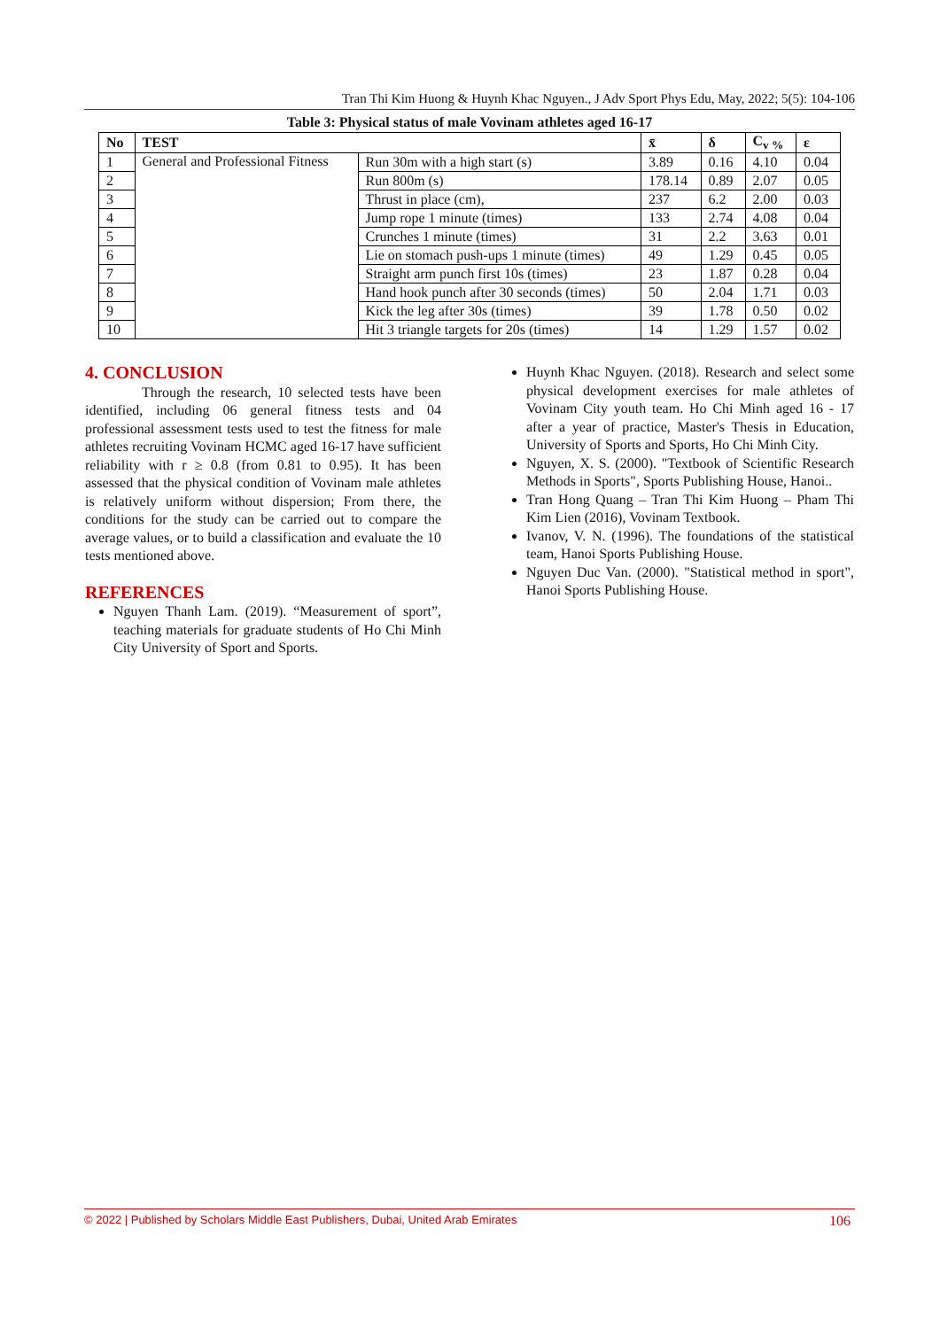Tran Thi Kim Huong & Huynh Khac Nguyen., J Adv Sport Phys Edu, May, 2022; 5(5): 104-106
Table 3: Physical status of male Vovinam athletes aged 16-17
| No | TEST | | x̄ | δ | C<sub>v %</sub> | ε |
| --- | --- | --- | --- | --- | --- | --- |
| 1 | General and Professional Fitness | Run 30m with a high start (s) | 3.89 | 0.16 | 4.10 | 0.04 |
| 2 | | Run 800m (s) | 178.14 | 0.89 | 2.07 | 0.05 |
| 3 | | Thrust in place (cm), | 237 | 6.2 | 2.00 | 0.03 |
| 4 | | Jump rope 1 minute (times) | 133 | 2.74 | 4.08 | 0.04 |
| 5 | | Crunches 1 minute (times) | 31 | 2.2 | 3.63 | 0.01 |
| 6 | | Lie on stomach push-ups 1 minute (times) | 49 | 1.29 | 0.45 | 0.05 |
| 7 | | Straight arm punch first 10s (times) | 23 | 1.87 | 0.28 | 0.04 |
| 8 | | Hand hook punch after 30 seconds (times) | 50 | 2.04 | 1.71 | 0.03 |
| 9 | | Kick the leg after 30s (times) | 39 | 1.78 | 0.50 | 0.02 |
| 10 | | Hit 3 triangle targets for 20s (times) | 14 | 1.29 | 1.57 | 0.02 |
4. CONCLUSION
Through the research, 10 selected tests have been identified, including 06 general fitness tests and 04 professional assessment tests used to test the fitness for male athletes recruiting Vovinam HCMC aged 16-17 have sufficient reliability with r ≥ 0.8 (from 0.81 to 0.95). It has been assessed that the physical condition of Vovinam male athletes is relatively uniform without dispersion; From there, the conditions for the study can be carried out to compare the average values, or to build a classification and evaluate the 10 tests mentioned above.
REFERENCES
Nguyen Thanh Lam. (2019). “Measurement of sport”, teaching materials for graduate students of Ho Chi Minh City University of Sport and Sports.
Huynh Khac Nguyen. (2018). Research and select some physical development exercises for male athletes of Vovinam City youth team. Ho Chi Minh aged 16 - 17 after a year of practice, Master's Thesis in Education, University of Sports and Sports, Ho Chi Minh City.
Nguyen, X. S. (2000). "Textbook of Scientific Research Methods in Sports", Sports Publishing House, Hanoi..
Tran Hong Quang – Tran Thi Kim Huong – Pham Thi Kim Lien (2016), Vovinam Textbook.
Ivanov, V. N. (1996). The foundations of the statistical team, Hanoi Sports Publishing House.
Nguyen Duc Van. (2000). "Statistical method in sport", Hanoi Sports Publishing House.
© 2022 | Published by Scholars Middle East Publishers, Dubai, United Arab Emirates 106